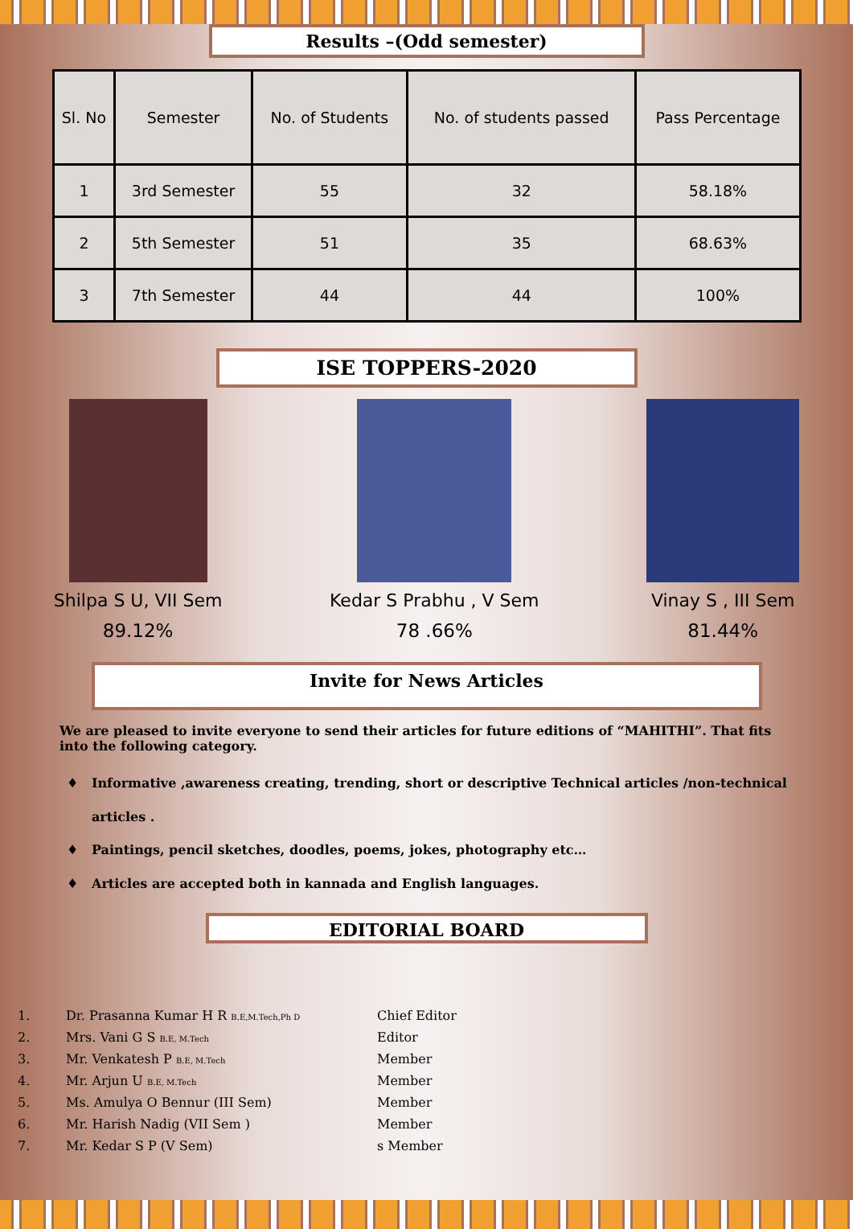Results –(Odd semester)
| Sl. No | Semester | No. of Students | No. of students passed | Pass Percentage |
| --- | --- | --- | --- | --- |
| 1 | 3rd Semester | 55 | 32 | 58.18% |
| 2 | 5th Semester | 51 | 35 | 68.63% |
| 3 | 7th Semester | 44 | 44 | 100% |
ISE TOPPERS-2020
Shilpa S U, VII Sem
89.12%
Kedar S Prabhu , V Sem
78 .66%
Vinay S , III Sem
81.44%
Invite for News Articles
We are pleased to invite everyone to send their articles for future editions of “MAHITHI”. That fits into the following category.
Informative ,awareness creating, trending, short or descriptive Technical articles /non-technical articles .
Paintings, pencil sketches, doodles, poems, jokes, photography etc…
Articles are accepted both in kannada and English languages.
EDITORIAL BOARD
1. Dr. Prasanna Kumar H R B.E,M.Tech,Ph D Chief Editor 2. Mrs. Vani G S B.E, M.Tech Editor 3. Mr. Venkatesh P B.E, M.Tech Member 4. Mr. Arjun U B.E, M.Tech Member 5. Ms. Amulya O Bennur (III Sem) Member 6. Mr. Harish Nadig (VII Sem ) Member 7. Mr. Kedar S P (V Sem) s Member